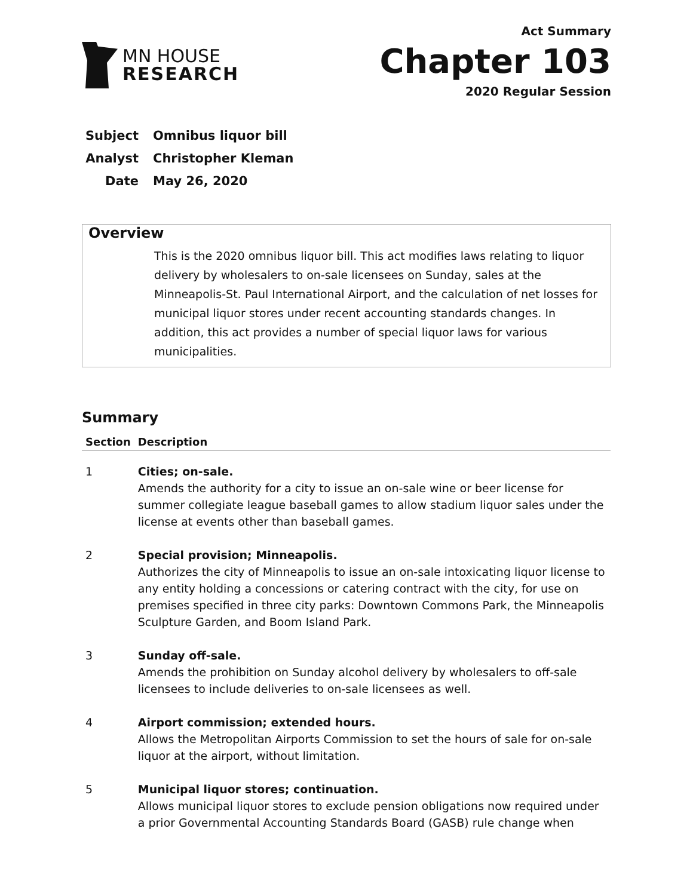MN HOUSE
RESEARCH
Act Summary
Chapter 103
2020 Regular Session
Subject Omnibus liquor bill
Analyst Christopher Kleman
Date May 26, 2020
Overview
This is the 2020 omnibus liquor bill. This act modifies laws relating to liquor delivery by wholesalers to on-sale licensees on Sunday, sales at the Minneapolis-St. Paul International Airport, and the calculation of net losses for municipal liquor stores under recent accounting standards changes. In addition, this act provides a number of special liquor laws for various municipalities.
Summary
| Section | Description |
| --- | --- |
| 1 | Cities; on-sale. Amends the authority for a city to issue an on-sale wine or beer license for summer collegiate league baseball games to allow stadium liquor sales under the license at events other than baseball games. |
| 2 | Special provision; Minneapolis. Authorizes the city of Minneapolis to issue an on-sale intoxicating liquor license to any entity holding a concessions or catering contract with the city, for use on premises specified in three city parks: Downtown Commons Park, the Minneapolis Sculpture Garden, and Boom Island Park. |
| 3 | Sunday off-sale. Amends the prohibition on Sunday alcohol delivery by wholesalers to off-sale licensees to include deliveries to on-sale licensees as well. |
| 4 | Airport commission; extended hours. Allows the Metropolitan Airports Commission to set the hours of sale for on-sale liquor at the airport, without limitation. |
| 5 | Municipal liquor stores; continuation. Allows municipal liquor stores to exclude pension obligations now required under a prior Governmental Accounting Standards Board (GASB) rule change when |